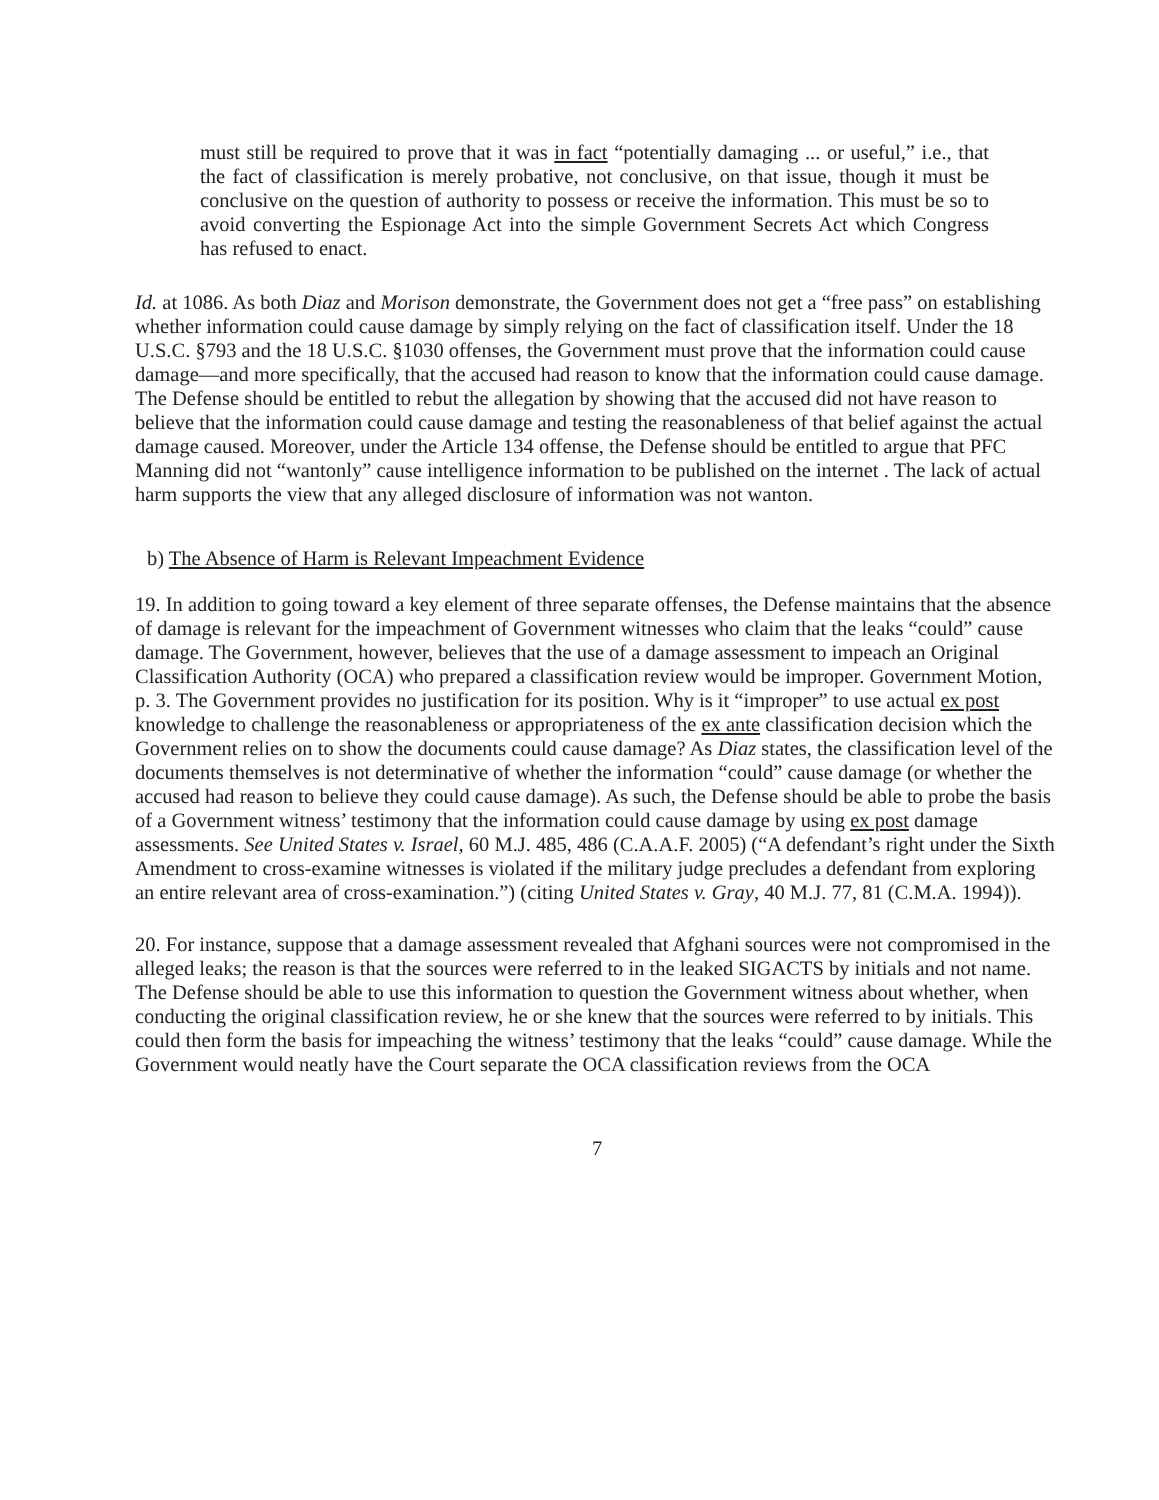must still be required to prove that it was in fact “potentially damaging ... or useful,” i.e., that the fact of classification is merely probative, not conclusive, on that issue, though it must be conclusive on the question of authority to possess or receive the information. This must be so to avoid converting the Espionage Act into the simple Government Secrets Act which Congress has refused to enact.
Id. at 1086. As both Diaz and Morison demonstrate, the Government does not get a “free pass” on establishing whether information could cause damage by simply relying on the fact of classification itself. Under the 18 U.S.C. §793 and the 18 U.S.C. §1030 offenses, the Government must prove that the information could cause damage—and more specifically, that the accused had reason to know that the information could cause damage. The Defense should be entitled to rebut the allegation by showing that the accused did not have reason to believe that the information could cause damage and testing the reasonableness of that belief against the actual damage caused. Moreover, under the Article 134 offense, the Defense should be entitled to argue that PFC Manning did not “wantonly” cause intelligence information to be published on the internet . The lack of actual harm supports the view that any alleged disclosure of information was not wanton.
b) The Absence of Harm is Relevant Impeachment Evidence
19. In addition to going toward a key element of three separate offenses, the Defense maintains that the absence of damage is relevant for the impeachment of Government witnesses who claim that the leaks “could” cause damage. The Government, however, believes that the use of a damage assessment to impeach an Original Classification Authority (OCA) who prepared a classification review would be improper. Government Motion, p. 3. The Government provides no justification for its position. Why is it “improper” to use actual ex post knowledge to challenge the reasonableness or appropriateness of the ex ante classification decision which the Government relies on to show the documents could cause damage? As Diaz states, the classification level of the documents themselves is not determinative of whether the information “could” cause damage (or whether the accused had reason to believe they could cause damage). As such, the Defense should be able to probe the basis of a Government witness’ testimony that the information could cause damage by using ex post damage assessments. See United States v. Israel, 60 M.J. 485, 486 (C.A.A.F. 2005) (“A defendant’s right under the Sixth Amendment to cross-examine witnesses is violated if the military judge precludes a defendant from exploring an entire relevant area of cross-examination.”) (citing United States v. Gray, 40 M.J. 77, 81 (C.M.A. 1994)).
20. For instance, suppose that a damage assessment revealed that Afghani sources were not compromised in the alleged leaks; the reason is that the sources were referred to in the leaked SIGACTS by initials and not name. The Defense should be able to use this information to question the Government witness about whether, when conducting the original classification review, he or she knew that the sources were referred to by initials. This could then form the basis for impeaching the witness’ testimony that the leaks “could” cause damage. While the Government would neatly have the Court separate the OCA classification reviews from the OCA
7